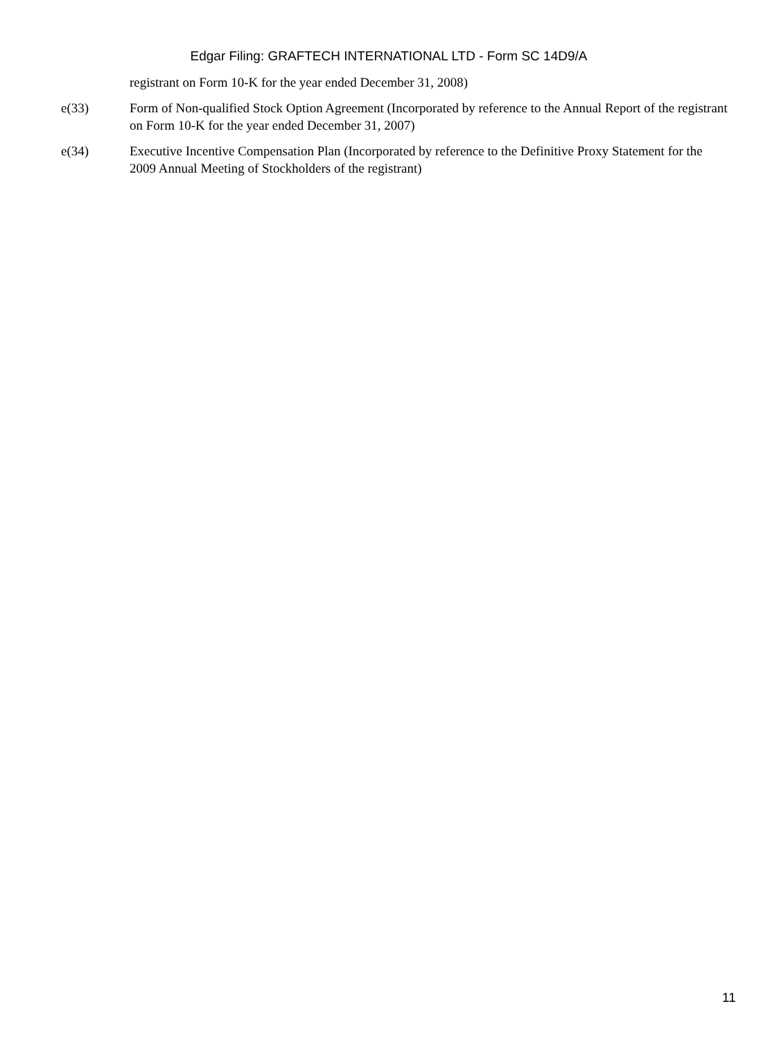Edgar Filing: GRAFTECH INTERNATIONAL LTD - Form SC 14D9/A
registrant on Form 10-K for the year ended December 31, 2008)
e(33) Form of Non-qualified Stock Option Agreement (Incorporated by reference to the Annual Report of the registrant on Form 10-K for the year ended December 31, 2007)
e(34) Executive Incentive Compensation Plan (Incorporated by reference to the Definitive Proxy Statement for the 2009 Annual Meeting of Stockholders of the registrant)
11